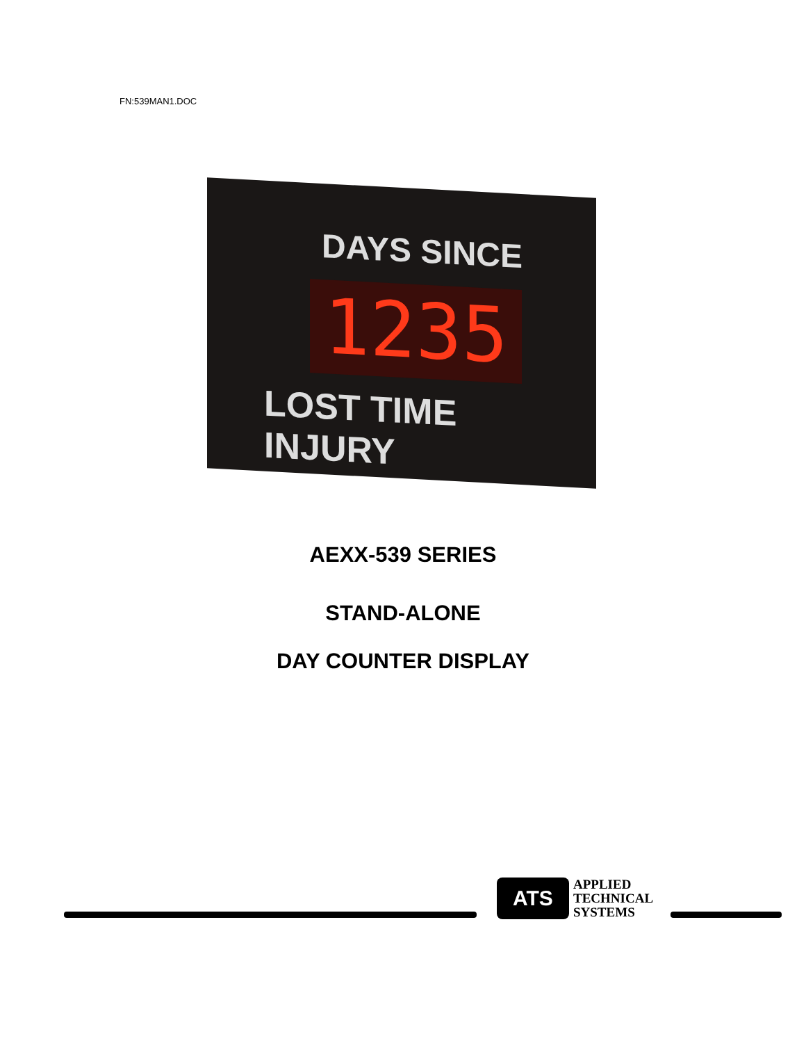FN:539MAN1.DOC
DAYS SINCE
1235
LOST TIME INJURY
AEXX-539 SERIES
STAND-ALONE
DAY COUNTER DISPLAY
ATS
APPLIED
TECHNICAL
SYSTEMS